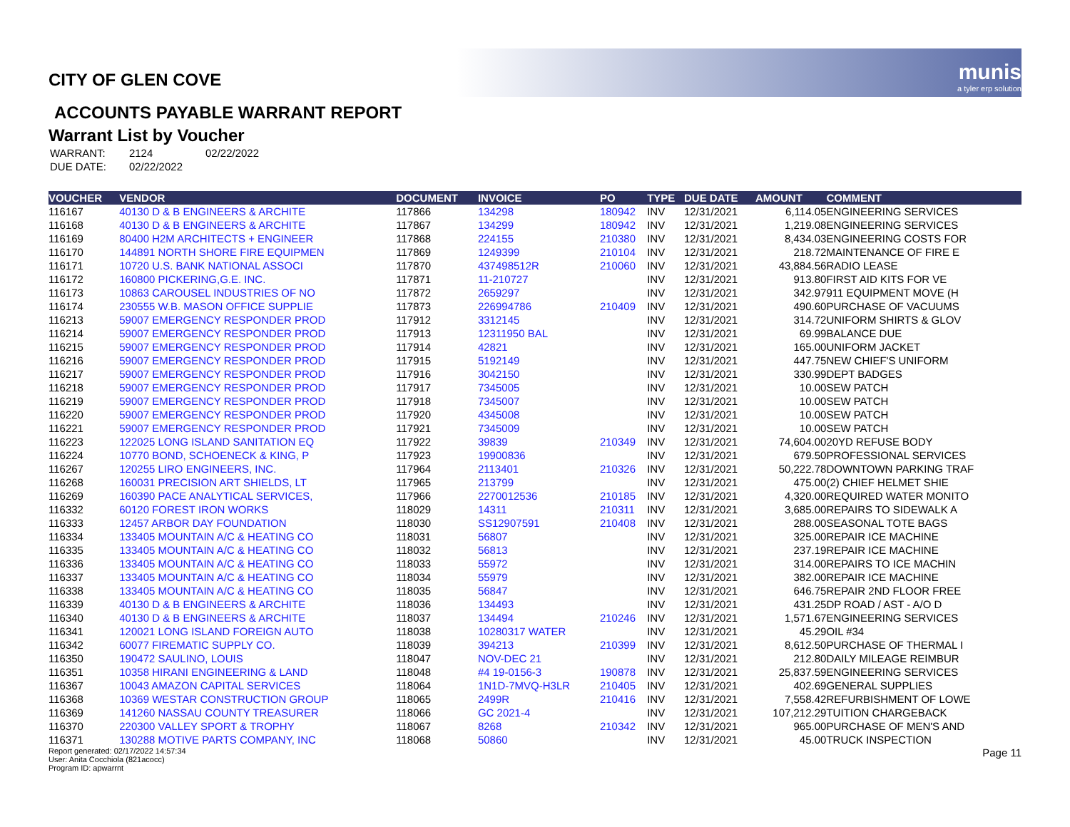munis
a tyler erp solution
CITY OF GLEN COVE
ACCOUNTS PAYABLE WARRANT REPORT
Warrant List by Voucher
| WARRANT: | 2124 | 02/22/2022 |
| DUE DATE: | 02/22/2022 | |
| VOUCHER | VENDOR | DOCUMENT | INVOICE | PO | TYPE | DUE DATE | AMOUNT | COMMENT |
| --- | --- | --- | --- | --- | --- | --- | --- | --- |
| 116167 | 40130 D & B ENGINEERS & ARCHITE | 117866 | 134298 | 180942 | INV | 12/31/2021 | 6,114.05 | ENGINEERING SERVICES |
| 116168 | 40130 D & B ENGINEERS & ARCHITE | 117867 | 134299 | 180942 | INV | 12/31/2021 | 1,219.08 | ENGINEERING SERVICES |
| 116169 | 80400 H2M ARCHITECTS + ENGINEER | 117868 | 224155 | 210380 | INV | 12/31/2021 | 8,434.03 | ENGINEERING COSTS FOR |
| 116170 | 144891 NORTH SHORE FIRE EQUIPMEN | 117869 | 1249399 | 210104 | INV | 12/31/2021 | 218.72 | MAINTENANCE OF FIRE E |
| 116171 | 10720 U.S. BANK NATIONAL ASSOCI | 117870 | 437498512R | 210060 | INV | 12/31/2021 | 43,884.56 | RADIO LEASE |
| 116172 | 160800 PICKERING,G.E. INC. | 117871 | 11-210727 | | INV | 12/31/2021 | 913.80 | FIRST AID KITS FOR VE |
| 116173 | 10863 CAROUSEL INDUSTRIES OF NO | 117872 | 2659297 | | INV | 12/31/2021 | 342.97 | 911 EQUIPMENT MOVE (H |
| 116174 | 230555 W.B. MASON OFFICE SUPPLIE | 117873 | 226994786 | 210409 | INV | 12/31/2021 | 490.60 | PURCHASE OF VACUUMS |
| 116213 | 59007 EMERGENCY RESPONDER PROD | 117912 | 3312145 | | INV | 12/31/2021 | 314.72 | UNIFORM SHIRTS & GLOV |
| 116214 | 59007 EMERGENCY RESPONDER PROD | 117913 | 12311950 BAL | | INV | 12/31/2021 | 69.99 | BALANCE DUE |
| 116215 | 59007 EMERGENCY RESPONDER PROD | 117914 | 42821 | | INV | 12/31/2021 | 165.00 | UNIFORM JACKET |
| 116216 | 59007 EMERGENCY RESPONDER PROD | 117915 | 5192149 | | INV | 12/31/2021 | 447.75 | NEW CHIEF'S UNIFORM |
| 116217 | 59007 EMERGENCY RESPONDER PROD | 117916 | 3042150 | | INV | 12/31/2021 | 330.99 | DEPT BADGES |
| 116218 | 59007 EMERGENCY RESPONDER PROD | 117917 | 7345005 | | INV | 12/31/2021 | 10.00 | SEW PATCH |
| 116219 | 59007 EMERGENCY RESPONDER PROD | 117918 | 7345007 | | INV | 12/31/2021 | 10.00 | SEW PATCH |
| 116220 | 59007 EMERGENCY RESPONDER PROD | 117920 | 4345008 | | INV | 12/31/2021 | 10.00 | SEW PATCH |
| 116221 | 59007 EMERGENCY RESPONDER PROD | 117921 | 7345009 | | INV | 12/31/2021 | 10.00 | SEW PATCH |
| 116223 | 122025 LONG ISLAND SANITATION EQ | 117922 | 39839 | 210349 | INV | 12/31/2021 | 74,604.00 | 20YD REFUSE BODY |
| 116224 | 10770 BOND, SCHOENECK & KING, P | 117923 | 19900836 | | INV | 12/31/2021 | 679.50 | PROFESSIONAL SERVICES |
| 116267 | 120255 LIRO ENGINEERS, INC. | 117964 | 2113401 | 210326 | INV | 12/31/2021 | 50,222.78 | DOWNTOWN PARKING TRAF |
| 116268 | 160031 PRECISION ART SHIELDS, LT | 117965 | 213799 | | INV | 12/31/2021 | 475.00 | (2) CHIEF HELMET SHIE |
| 116269 | 160390 PACE ANALYTICAL SERVICES, | 117966 | 2270012536 | 210185 | INV | 12/31/2021 | 4,320.00 | REQUIRED WATER MONITO |
| 116332 | 60120 FOREST IRON WORKS | 118029 | 14311 | 210311 | INV | 12/31/2021 | 3,685.00 | REPAIRS TO SIDEWALK A |
| 116333 | 12457 ARBOR DAY FOUNDATION | 118030 | SS12907591 | 210408 | INV | 12/31/2021 | 288.00 | SEASONAL TOTE BAGS |
| 116334 | 133405 MOUNTAIN A/C & HEATING CO | 118031 | 56807 | | INV | 12/31/2021 | 325.00 | REPAIR ICE MACHINE |
| 116335 | 133405 MOUNTAIN A/C & HEATING CO | 118032 | 56813 | | INV | 12/31/2021 | 237.19 | REPAIR ICE MACHINE |
| 116336 | 133405 MOUNTAIN A/C & HEATING CO | 118033 | 55972 | | INV | 12/31/2021 | 314.00 | REPAIRS TO ICE MACHIN |
| 116337 | 133405 MOUNTAIN A/C & HEATING CO | 118034 | 55979 | | INV | 12/31/2021 | 382.00 | REPAIR ICE MACHINE |
| 116338 | 133405 MOUNTAIN A/C & HEATING CO | 118035 | 56847 | | INV | 12/31/2021 | 646.75 | REPAIR 2ND FLOOR FREE |
| 116339 | 40130 D & B ENGINEERS & ARCHITE | 118036 | 134493 | | INV | 12/31/2021 | 431.25 | DP ROAD / AST - A/O D |
| 116340 | 40130 D & B ENGINEERS & ARCHITE | 118037 | 134494 | 210246 | INV | 12/31/2021 | 1,571.67 | ENGINEERING SERVICES |
| 116341 | 120021 LONG ISLAND FOREIGN AUTO | 118038 | 10280317 WATER | | INV | 12/31/2021 | 45.29 | OIL #34 |
| 116342 | 60077 FIREMATIC SUPPLY CO. | 118039 | 394213 | 210399 | INV | 12/31/2021 | 8,612.50 | PURCHASE OF THERMAL I |
| 116350 | 190472 SAULINO, LOUIS | 118047 | NOV-DEC 21 | | INV | 12/31/2021 | 212.80 | DAILY MILEAGE REIMBUR |
| 116351 | 10358 HIRANI ENGINEERING & LAND | 118048 | #4 19-0156-3 | 190878 | INV | 12/31/2021 | 25,837.59 | ENGINEERING SERVICES |
| 116367 | 10043 AMAZON CAPITAL SERVICES | 118064 | 1N1D-7MVQ-H3LR | 210405 | INV | 12/31/2021 | 402.69 | GENERAL SUPPLIES |
| 116368 | 10369 WESTAR CONSTRUCTION GROUP | 118065 | 2499R | 210416 | INV | 12/31/2021 | 7,558.42 | REFURBISHMENT OF LOWE |
| 116369 | 141260 NASSAU COUNTY TREASURER | 118066 | GC 2021-4 | | INV | 12/31/2021 | 107,212.29 | TUITION CHARGEBACK |
| 116370 | 220300 VALLEY SPORT & TROPHY | 118067 | 8268 | 210342 | INV | 12/31/2021 | 965.00 | PURCHASE OF MEN'S AND |
| 116371 | 130288 MOTIVE PARTS COMPANY, INC | 118068 | 50860 | | INV | 12/31/2021 | 45.00 | TRUCK INSPECTION |
Report generated: 02/17/2022 14:57:34
User: Anita Cocchiola (821acocc)
Program ID: apwarrnt
Page 11